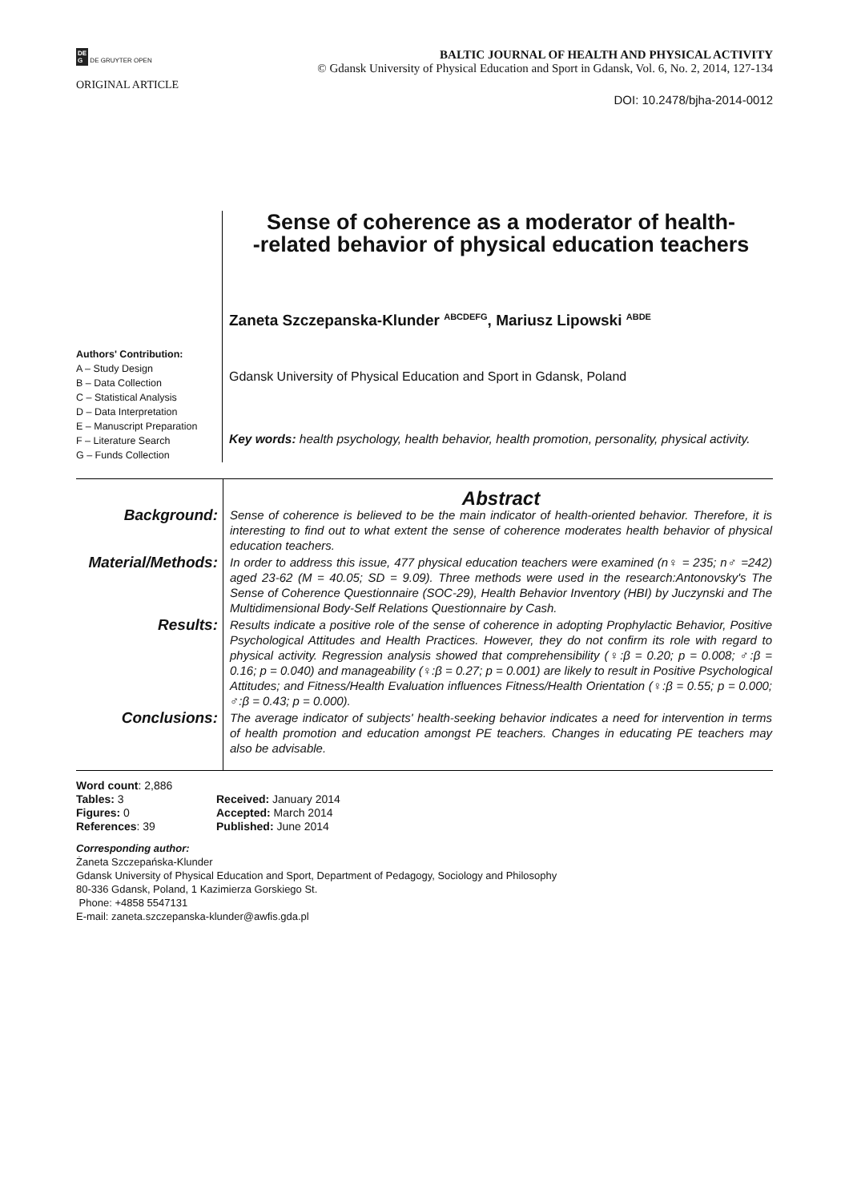DE
G DE GRUYTER OPEN
BALTIC JOURNAL OF HEALTH AND PHYSICAL ACTIVITY
© Gdansk University of Physical Education and Sport in Gdansk, Vol. 6, No. 2, 2014, 127-134
ORIGINAL ARTICLE
DOI: 10.2478/bjha-2014-0012
Authors' Contribution:
A – Study Design
B – Data Collection
C – Statistical Analysis
D – Data Interpretation
E – Manuscript Preparation
F – Literature Search
G – Funds Collection
Sense of coherence as a moderator of health-
-related behavior of physical education teachers
Zaneta Szczepanska-Klunder <sup>ABCDEFG</sup>, Mariusz Lipowski <sup>ABDE</sup>
Gdansk University of Physical Education and Sport in Gdansk, Poland
Key words: health psychology, health behavior, health promotion, personality, physical activity.
| | Abstract |
| Background: | Sense of coherence is believed to be the main indicator of health-oriented behavior. Therefore, it is interesting to find out to what extent the sense of coherence moderates health behavior of physical education teachers. |
| Material/Methods: | In order to address this issue, 477 physical education teachers were examined (n♀ = 235; n♂ =242) aged 23-62 (M = 40.05; SD = 9.09). Three methods were used in the research:Antonovsky's The Sense of Coherence Questionnaire (SOC-29), Health Behavior Inventory (HBI) by Juczynski and The Multidimensional Body-Self Relations Questionnaire by Cash. |
| Results: | Results indicate a positive role of the sense of coherence in adopting Prophylactic Behavior, Positive Psychological Attitudes and Health Practices. However, they do not confirm its role with regard to physical activity. Regression analysis showed that comprehensibility (♀:β = 0.20; p = 0.008; ♂:β = 0.16; p = 0.040) and manageability (♀:β = 0.27; p = 0.001) are likely to result in Positive Psychological Attitudes; and Fitness/Health Evaluation influences Fitness/Health Orientation (♀:β = 0.55; p = 0.000; ♂:β = 0.43; p = 0.000). |
| Conclusions: | The average indicator of subjects' health-seeking behavior indicates a need for intervention in terms of health promotion and education amongst PE teachers. Changes in educating PE teachers may also be advisable. |
Word count: 2,886
| Tables: 3 | Received: January 2014 |
| Figures: 0 | Accepted: March 2014 |
| References : 39 | Published: June 2014 |
Corresponding author:
Żaneta Szczepańska-Klunder
Gdansk University of Physical Education and Sport, Department of Pedagogy, Sociology and Philosophy
80-336 Gdansk, Poland, 1 Kazimierza Gorskiego St.
Phone: +4858 5547131
E-mail: zaneta.szczepanska-klunder@awfis.gda.pl